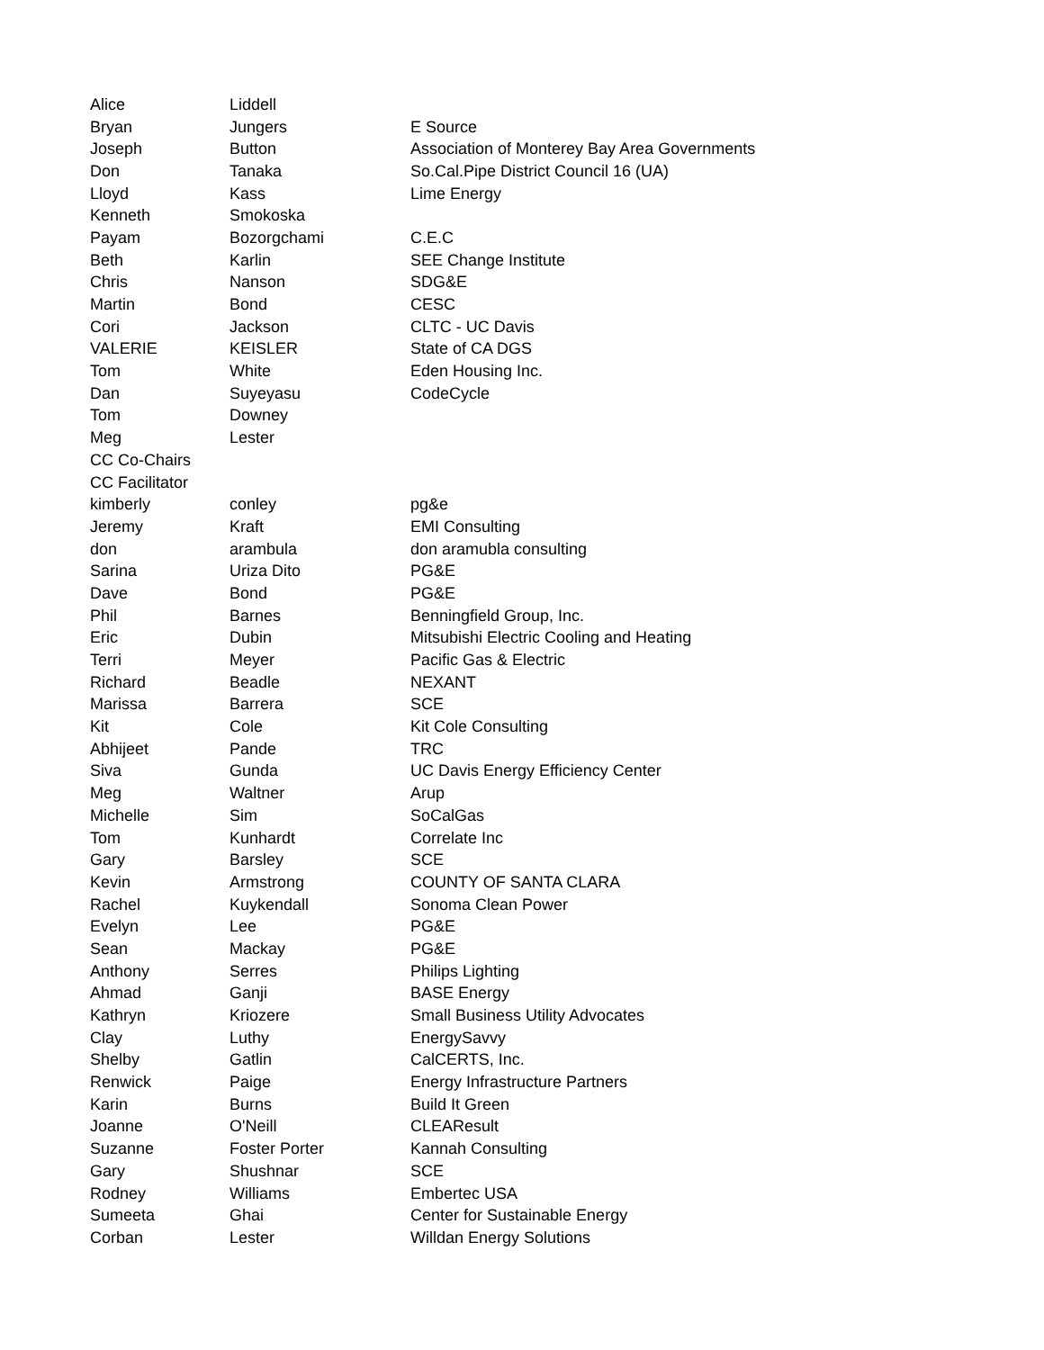| Alice | Liddell | |
| Bryan | Jungers | E Source |
| Joseph | Button | Association of Monterey Bay Area Governments |
| Don | Tanaka | So.Cal.Pipe District Council 16 (UA) |
| Lloyd | Kass | Lime Energy |
| Kenneth | Smokoska | |
| Payam | Bozorgchami | C.E.C |
| Beth | Karlin | SEE Change Institute |
| Chris | Nanson | SDG&E |
| Martin | Bond | CESC |
| Cori | Jackson | CLTC - UC Davis |
| VALERIE | KEISLER | State of CA DGS |
| Tom | White | Eden Housing Inc. |
| Dan | Suyeyasu | CodeCycle |
| Tom | Downey | |
| Meg | Lester | |
| CC Co-Chairs | | |
| CC Facilitator | | |
| kimberly | conley | pg&e |
| Jeremy | Kraft | EMI Consulting |
| don | arambula | don aramubla consulting |
| Sarina | Uriza Dito | PG&E |
| Dave | Bond | PG&E |
| Phil | Barnes | Benningfield Group, Inc. |
| Eric | Dubin | Mitsubishi Electric Cooling and Heating |
| Terri | Meyer | Pacific Gas & Electric |
| Richard | Beadle | NEXANT |
| Marissa | Barrera | SCE |
| Kit | Cole | Kit Cole Consulting |
| Abhijeet | Pande | TRC |
| Siva | Gunda | UC Davis Energy Efficiency Center |
| Meg | Waltner | Arup |
| Michelle | Sim | SoCalGas |
| Tom | Kunhardt | Correlate Inc |
| Gary | Barsley | SCE |
| Kevin | Armstrong | COUNTY OF SANTA CLARA |
| Rachel | Kuykendall | Sonoma Clean Power |
| Evelyn | Lee | PG&E |
| Sean | Mackay | PG&E |
| Anthony | Serres | Philips Lighting |
| Ahmad | Ganji | BASE Energy |
| Kathryn | Kriozere | Small Business Utility Advocates |
| Clay | Luthy | EnergySavvy |
| Shelby | Gatlin | CalCERTS, Inc. |
| Renwick | Paige | Energy Infrastructure Partners |
| Karin | Burns | Build It Green |
| Joanne | O'Neill | CLEAResult |
| Suzanne | Foster Porter | Kannah Consulting |
| Gary | Shushnar | SCE |
| Rodney | Williams | Embertec USA |
| Sumeeta | Ghai | Center for Sustainable Energy |
| Corban | Lester | Willdan Energy Solutions |